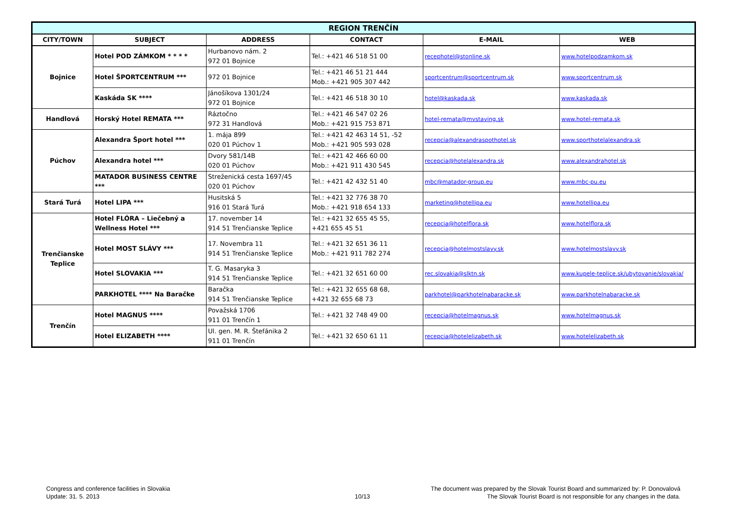| REGION TRENČÍN | | | | | |
| --- | --- | --- | --- | --- | --- |
| CITY/TOWN | SUBJECT | ADDRESS | CONTACT | E-MAIL | WEB |
| Bojnice | Hotel POD ZÁMKOM * * * * | Hurbanovo nám. 2 972 01 Bojnice | Tel.: +421 46 518 51 00 | recephotel@stonline.sk | www.hotelpodzamkom.sk |
| | Hotel ŠPORTCENTRUM *** | 972 01 Bojnice | Tel.: +421 46 51 21 444 Mob.: +421 905 307 442 | sportcentrum@sportcentrum.sk | www.sportcentrum.sk |
| | Kaskáda SK **** | Jánošíkova 1301/24 972 01 Bojnice | Tel.: +421 46 518 30 10 | hotel@kaskada.sk | www.kaskada.sk |
| Handlová | Horský Hotel REMATA *** | Ráztočno 972 31 Handlová | Tel.: +421 46 547 02 26 Mob.: +421 915 753 871 | hotel-remata@mvstaving.sk | www.hotel-remata.sk |
| Púchov | Alexandra Šport hotel *** | 1. mája 899 020 01 Púchov 1 | Tel.: +421 42 463 14 51, -52 Mob.: +421 905 593 028 | recepcia@alexandraspothotel.sk | www.sporthotelalexandra.sk |
| | Alexandra hotel *** | Dvory 581/14B 020 01 Púchov | Tel.: +421 42 466 60 00 Mob.: +421 911 430 545 | recepcia@hotelalexandra.sk | www.alexandrahotel.sk |
| | MATADOR BUSINESS CENTRE *** | Streženická cesta 1697/45 020 01 Púchov | Tel.: +421 42 432 51 40 | mbc@matador-group.eu | www.mbc-pu.eu |
| Stará Turá | Hotel LIPA *** | Husitská 5 916 01 Stará Turá | Tel.: +421 32 776 38 70 Mob.: +421 918 654 133 | marketing@hotellipa.eu | www.hotellipa.eu |
| Trenčianske Teplice | Hotel FLÓRA – Liečebný a Wellness Hotel *** | 17. november 14 914 51 Trenčianske Teplice | Tel.: +421 32 655 45 55, +421 655 45 51 | recepcia@hotelflora.sk | www.hotelflora.sk |
| | Hotel MOST SLÁVY *** | 17. Novembra 11 914 51 Trenčianske Teplice | Tel.: +421 32 651 36 11 Mob.: +421 911 782 274 | recepcia@hotelmostslavy.sk | www.hotelmostslavy.sk |
| | Hotel SLOVAKIA *** | T. G. Masaryka 3 914 51 Trenčianske Teplice | Tel.: +421 32 651 60 00 | rec.slovakia@slktn.sk | www.kupele-teplice.sk/ubytovanie/slovakia/ |
| | PARKHOTEL **** Na Baračke | Baračka 914 51 Trenčianske Teplice | Tel.: +421 32 655 68 68, +421 32 655 68 73 | parkhotel@parkhotelnabaracke.sk | www.parkhotelnabaracke.sk |
| Trenčín | Hotel MAGNUS **** | Považská 1706 911 01 Trenčín 1 | Tel.: +421 32 748 49 00 | recepcia@hotelmagnus.sk | www.hotelmagnus.sk |
| | Hotel ELIZABETH **** | Ul. gen. M. R. Štefánika 2 911 01 Trenčín | Tel.: +421 32 650 61 11 | recepcia@hotelelizabeth.sk | www.hotelelizabeth.sk |
Congress and conference facilities in Slovakia
Update: 31. 5. 2013
10/13
The document was prepared by the Slovak Tourist Board and summarized by: P. Donovalová
The Slovak Tourist Board is not responsible for any changes in the data.